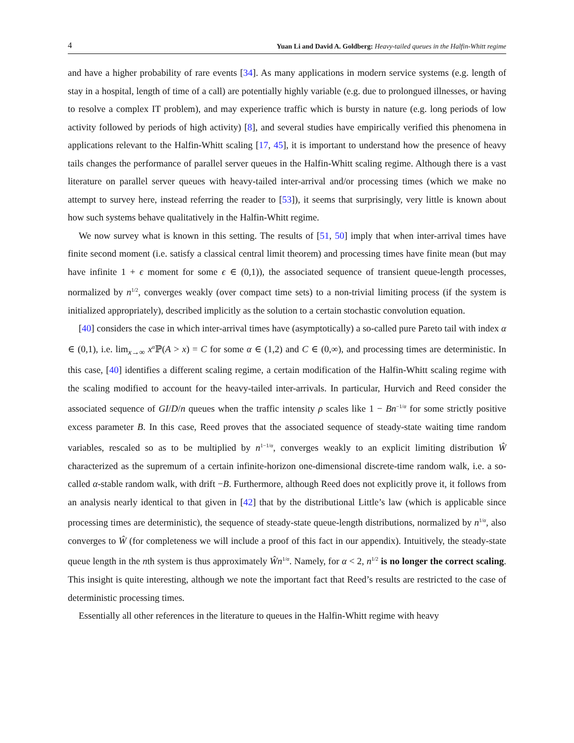4 Yuan Li and David A. Goldberg: Heavy-tailed queues in the Halfin-Whitt regime
and have a higher probability of rare events [34]. As many applications in modern service systems (e.g. length of stay in a hospital, length of time of a call) are potentially highly variable (e.g. due to prolongued illnesses, or having to resolve a complex IT problem), and may experience traffic which is bursty in nature (e.g. long periods of low activity followed by periods of high activity) [8], and several studies have empirically verified this phenomena in applications relevant to the Halfin-Whitt scaling [17, 45], it is important to understand how the presence of heavy tails changes the performance of parallel server queues in the Halfin-Whitt scaling regime. Although there is a vast literature on parallel server queues with heavy-tailed inter-arrival and/or processing times (which we make no attempt to survey here, instead referring the reader to [53]), it seems that surprisingly, very little is known about how such systems behave qualitatively in the Halfin-Whitt regime.
We now survey what is known in this setting. The results of [51, 50] imply that when inter-arrival times have finite second moment (i.e. satisfy a classical central limit theorem) and processing times have finite mean (but may have infinite 1 + ϵ moment for some ϵ ∈ (0,1)), the associated sequence of transient queue-length processes, normalized by n<sup>1/2</sup>, converges weakly (over compact time sets) to a non-trivial limiting process (if the system is initialized appropriately), described implicitly as the solution to a certain stochastic convolution equation.
[40] considers the case in which inter-arrival times have (asymptotically) a so-called pure Pareto tail with index α ∈ (0,1), i.e. lim<sub>x→∞</sub> x<sup>α</sup>ℙ(A > x) = C for some α ∈ (1,2) and C ∈ (0,∞), and processing times are deterministic. In this case, [40] identifies a different scaling regime, a certain modification of the Halfin-Whitt scaling regime with the scaling modified to account for the heavy-tailed inter-arrivals. In particular, Hurvich and Reed consider the associated sequence of GI/D/n queues when the traffic intensity ρ scales like 1 − Bn<sup>−1/α</sup> for some strictly positive excess parameter B. In this case, Reed proves that the associated sequence of steady-state waiting time random variables, rescaled so as to be multiplied by n<sup>1−1/α</sup>, converges weakly to an explicit limiting distribution Ŵ characterized as the supremum of a certain infinite-horizon one-dimensional discrete-time random walk, i.e. a so-called α-stable random walk, with drift −B. Furthermore, although Reed does not explicitly prove it, it follows from an analysis nearly identical to that given in [42] that by the distributional Little’s law (which is applicable since processing times are deterministic), the sequence of steady-state queue-length distributions, normalized by n<sup>1/α</sup>, also converges to Ŵ (for completeness we will include a proof of this fact in our appendix). Intuitively, the steady-state queue length in the nth system is thus approximately Ŵn<sup>1/α</sup>. Namely, for α < 2, n<sup>1/2</sup> is no longer the correct scaling. This insight is quite interesting, although we note the important fact that Reed’s results are restricted to the case of deterministic processing times.
Essentially all other references in the literature to queues in the Halfin-Whitt regime with heavy